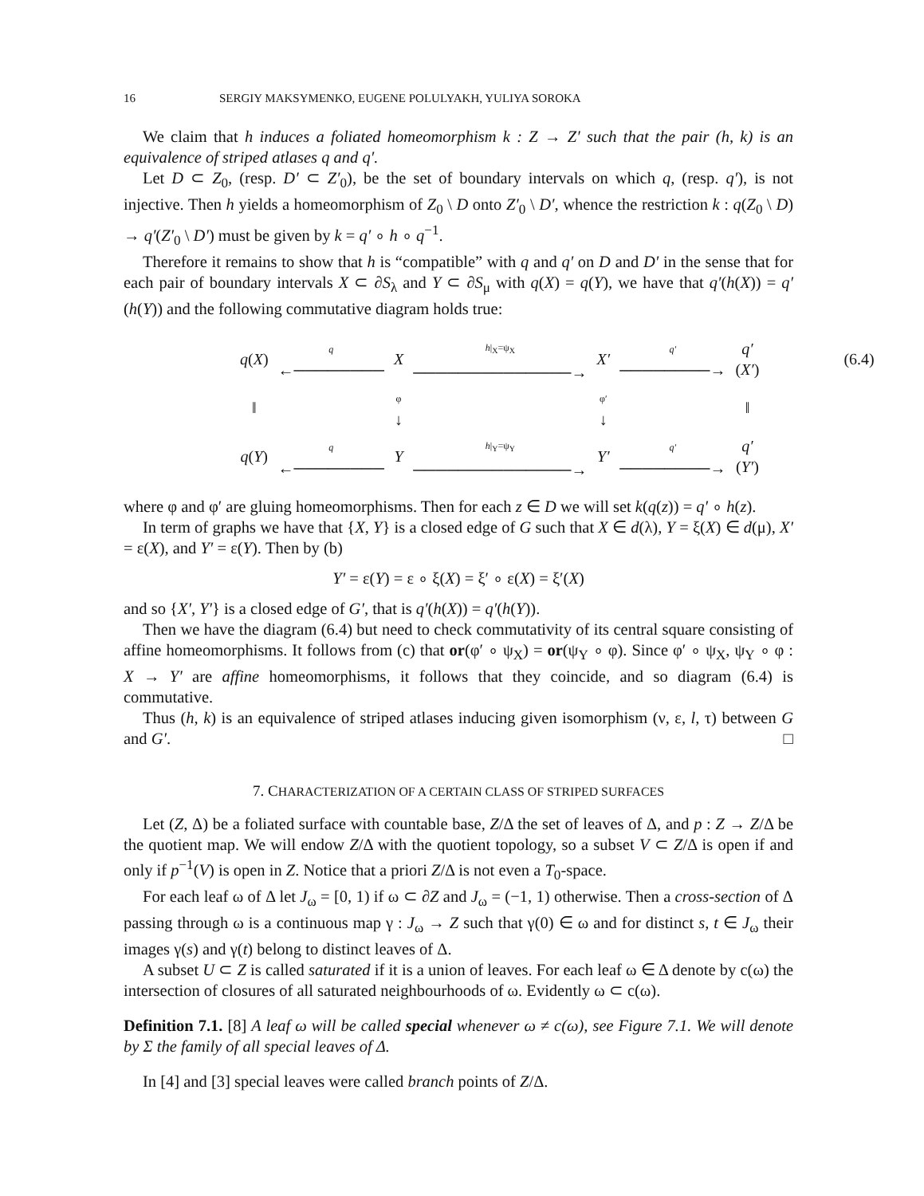16 SERGIY MAKSYMENKO, EUGENE POLULYAKH, YULIYA SOROKA
We claim that h induces a foliated homeomorphism k : Z → Z′ such that the pair (h, k) is an equivalence of striped atlases q and q′.
Let D ⊂ Z<sub>0</sub>, (resp. D′ ⊂ Z′<sub>0</sub>), be the set of boundary intervals on which q, (resp. q′), is not injective. Then h yields a homeomorphism of Z<sub>0</sub> \ D onto Z′<sub>0</sub> \ D′, whence the restriction k : q(Z<sub>0</sub> \ D) → q′(Z′<sub>0</sub> \ D′) must be given by k = q′ ∘ h ∘ q<sup>−1</sup>.
Therefore it remains to show that h is “compatible” with q and q′ on D and D′ in the sense that for each pair of boundary intervals X ⊂ ∂S<sub>λ</sub> and Y ⊂ ∂S<sub>μ</sub> with q(X) = q(Y), we have that q′(h(X)) = q′(h(Y)) and the following commutative diagram holds true:
| q ( X ) | q ←──────── | X | h /<sub>X</sub>=ψ<sub>X</sub> ──────────────→ | X′ | q′ ────────→ | q′ ( X′ ) | (6.4) |
| ‖ | | φ ↓ | | φ′ ↓ | | ‖ | |
| q ( Y ) | q ←──────── | Y | h /<sub>Y</sub>=ψ<sub>Y</sub> ──────────────→ | Y′ | q′ ────────→ | q′ ( Y′ ) | |
where φ and φ′ are gluing homeomorphisms. Then for each z ∈ D we will set k(q(z)) = q′ ∘ h(z).
In term of graphs we have that {X, Y} is a closed edge of G such that X ∈ d(λ), Y = ξ(X) ∈ d(μ), X′ = ε(X), and Y′ = ε(Y). Then by (b)
Y′ = ε(Y) = ε ∘ ξ(X) = ξ′ ∘ ε(X) = ξ′(X)
and so {X′, Y′} is a closed edge of G′, that is q′(h(X)) = q′(h(Y)).
Then we have the diagram (6.4) but need to check commutativity of its central square consisting of affine homeomorphisms. It follows from (c) that or(φ′ ∘ ψ<sub>X</sub>) = or(ψ<sub>Y</sub> ∘ φ). Since φ′ ∘ ψ<sub>X</sub>, ψ<sub>Y</sub> ∘ φ : X → Y′ are affine homeomorphisms, it follows that they coincide, and so diagram (6.4) is commutative.
Thus (h, k) is an equivalence of striped atlases inducing given isomorphism (ν, ε, l, τ) between G and G′. □
7. CHARACTERIZATION OF A CERTAIN CLASS OF STRIPED SURFACES
Let (Z, Δ) be a foliated surface with countable base, Z/Δ the set of leaves of Δ, and p : Z → Z/Δ be the quotient map. We will endow Z/Δ with the quotient topology, so a subset V ⊂ Z/Δ is open if and only if p<sup>−1</sup>(V) is open in Z. Notice that a priori Z/Δ is not even a T<sub>0</sub>-space.
For each leaf ω of Δ let J<sub>ω</sub> = [0, 1) if ω ⊂ ∂Z and J<sub>ω</sub> = (−1, 1) otherwise. Then a cross-section of Δ passing through ω is a continuous map γ : J<sub>ω</sub> → Z such that γ(0) ∈ ω and for distinct s, t ∈ J<sub>ω</sub> their images γ(s) and γ(t) belong to distinct leaves of Δ.
A subset U ⊂ Z is called saturated if it is a union of leaves. For each leaf ω ∈ Δ denote by c(ω) the intersection of closures of all saturated neighbourhoods of ω. Evidently ω ⊂ c(ω).
Definition 7.1. [8] A leaf ω will be called special whenever ω ≠ c(ω), see Figure 7.1. We will denote by Σ the family of all special leaves of Δ.
In [4] and [3] special leaves were called branch points of Z/Δ.